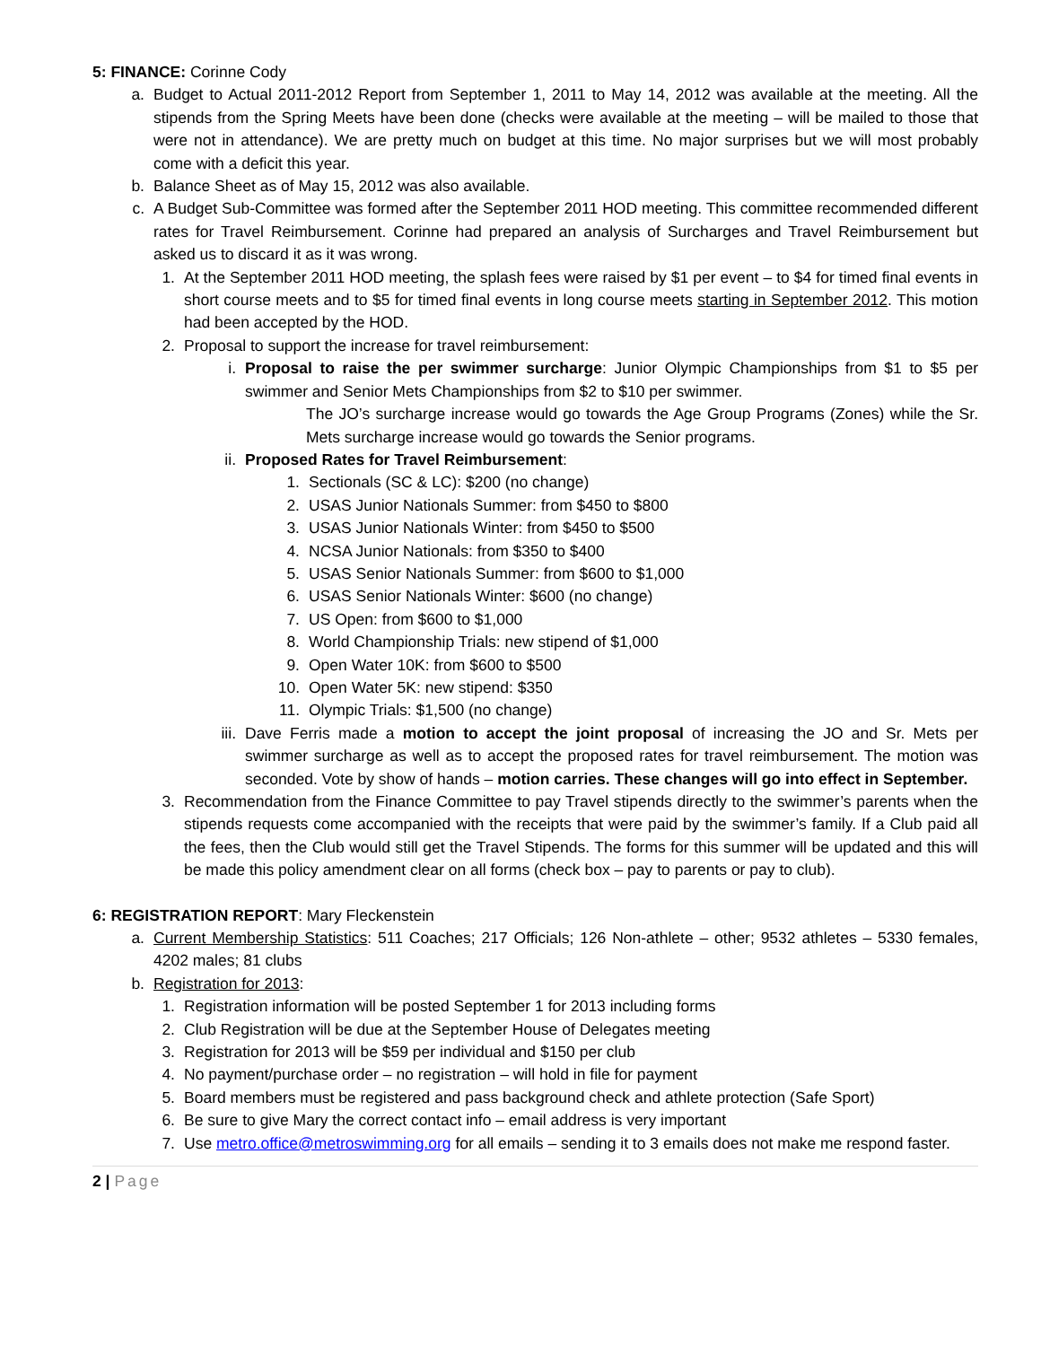5: FINANCE: Corinne Cody
a. Budget to Actual 2011-2012 Report from September 1, 2011 to May 14, 2012 was available at the meeting. All the stipends from the Spring Meets have been done (checks were available at the meeting – will be mailed to those that were not in attendance). We are pretty much on budget at this time. No major surprises but we will most probably come with a deficit this year.
b. Balance Sheet as of May 15, 2012 was also available.
c. A Budget Sub-Committee was formed after the September 2011 HOD meeting. This committee recommended different rates for Travel Reimbursement. Corinne had prepared an analysis of Surcharges and Travel Reimbursement but asked us to discard it as it was wrong.
1. At the September 2011 HOD meeting, the splash fees were raised by $1 per event – to $4 for timed final events in short course meets and to $5 for timed final events in long course meets starting in September 2012. This motion had been accepted by the HOD.
2. Proposal to support the increase for travel reimbursement:
i. Proposal to raise the per swimmer surcharge: Junior Olympic Championships from $1 to $5 per swimmer and Senior Mets Championships from $2 to $10 per swimmer.
The JO’s surcharge increase would go towards the Age Group Programs (Zones) while the Sr. Mets surcharge increase would go towards the Senior programs.
ii. Proposed Rates for Travel Reimbursement:
1. Sectionals (SC & LC): $200 (no change)
2. USAS Junior Nationals Summer: from $450 to $800
3. USAS Junior Nationals Winter: from $450 to $500
4. NCSA Junior Nationals: from $350 to $400
5. USAS Senior Nationals Summer: from $600 to $1,000
6. USAS Senior Nationals Winter: $600 (no change)
7. US Open: from $600 to $1,000
8. World Championship Trials: new stipend of $1,000
9. Open Water 10K: from $600 to $500
10. Open Water 5K: new stipend: $350
11. Olympic Trials: $1,500 (no change)
iii. Dave Ferris made a motion to accept the joint proposal of increasing the JO and Sr. Mets per swimmer surcharge as well as to accept the proposed rates for travel reimbursement. The motion was seconded. Vote by show of hands – motion carries. These changes will go into effect in September.
3. Recommendation from the Finance Committee to pay Travel stipends directly to the swimmer’s parents when the stipends requests come accompanied with the receipts that were paid by the swimmer’s family. If a Club paid all the fees, then the Club would still get the Travel Stipends. The forms for this summer will be updated and this will be made this policy amendment clear on all forms (check box – pay to parents or pay to club).
6: REGISTRATION REPORT: Mary Fleckenstein
a. Current Membership Statistics: 511 Coaches; 217 Officials; 126 Non-athlete – other; 9532 athletes – 5330 females, 4202 males; 81 clubs
b. Registration for 2013:
1. Registration information will be posted September 1 for 2013 including forms
2. Club Registration will be due at the September House of Delegates meeting
3. Registration for 2013 will be $59 per individual and $150 per club
4. No payment/purchase order – no registration – will hold in file for payment
5. Board members must be registered and pass background check and athlete protection (Safe Sport)
6. Be sure to give Mary the correct contact info – email address is very important
7. Use metro.office@metroswimming.org for all emails – sending it to 3 emails does not make me respond faster.
2 | Page